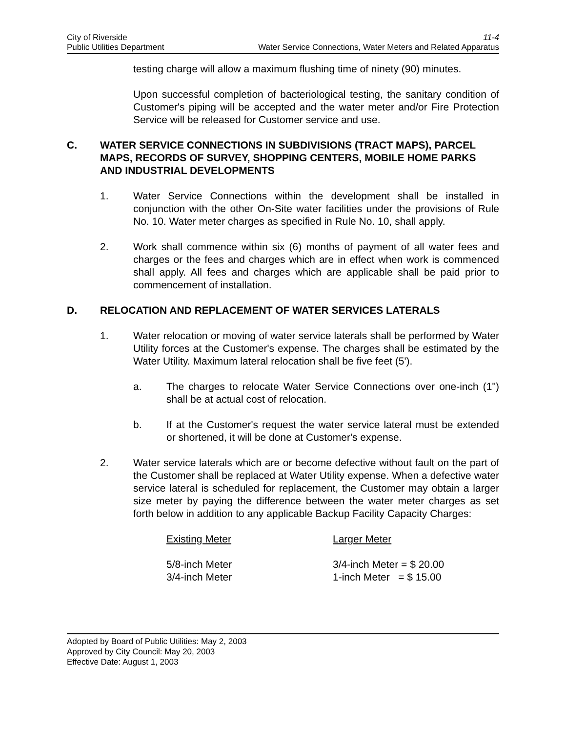City of Riverside 11-4
Public Utilities Department Water Service Connections, Water Meters and Related Apparatus
testing charge will allow a maximum flushing time of ninety (90) minutes.
Upon successful completion of bacteriological testing, the sanitary condition of Customer's piping will be accepted and the water meter and/or Fire Protection Service will be released for Customer service and use.
C. WATER SERVICE CONNECTIONS IN SUBDIVISIONS (TRACT MAPS), PARCEL MAPS, RECORDS OF SURVEY, SHOPPING CENTERS, MOBILE HOME PARKS AND INDUSTRIAL DEVELOPMENTS
1.
Water Service Connections within the development shall be installed in conjunction with the other On-Site water facilities under the provisions of Rule No. 10. Water meter charges as specified in Rule No. 10, shall apply.
2.
Work shall commence within six (6) months of payment of all water fees and charges or the fees and charges which are in effect when work is commenced shall apply. All fees and charges which are applicable shall be paid prior to commencement of installation.
D. RELOCATION AND REPLACEMENT OF WATER SERVICES LATERALS
1.
Water relocation or moving of water service laterals shall be performed by Water Utility forces at the Customer's expense. The charges shall be estimated by the Water Utility. Maximum lateral relocation shall be five feet (5').
a.
The charges to relocate Water Service Connections over one-inch (1") shall be at actual cost of relocation.
b.
If at the Customer's request the water service lateral must be extended or shortened, it will be done at Customer's expense.
2.
Water service laterals which are or become defective without fault on the part of the Customer shall be replaced at Water Utility expense. When a defective water service lateral is scheduled for replacement, the Customer may obtain a larger size meter by paying the difference between the water meter charges as set forth below in addition to any applicable Backup Facility Capacity Charges:
| Existing Meter | Larger Meter |
| --- | --- |
| 5/8-inch Meter | 3/4-inch Meter = $ 20.00 |
| 3/4-inch Meter | 1-inch Meter = $ 15.00 |
Adopted by Board of Public Utilities: May 2, 2003
Approved by City Council: May 20, 2003
Effective Date: August 1, 2003